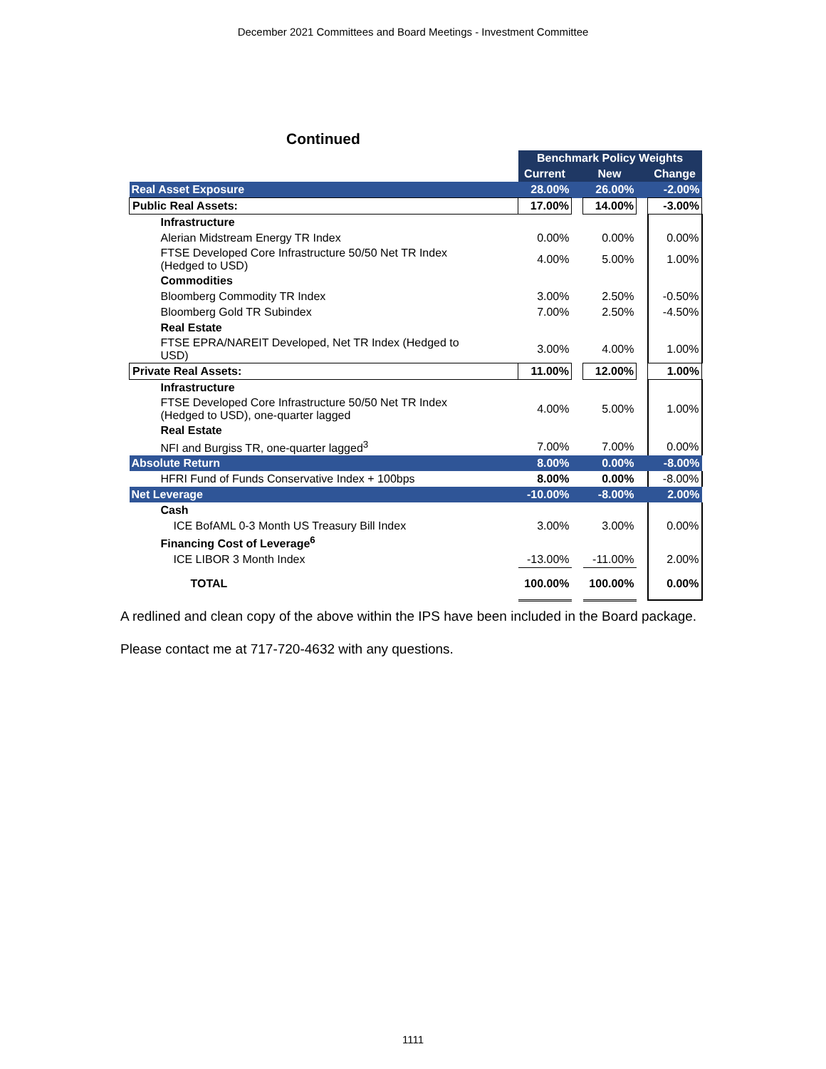December 2021 Committees and Board Meetings - Investment Committee
Continued
| | Benchmark Policy Weights | | | | |
| --- | --- | --- | --- | --- | --- |
| | Current | | New | | Change |
| Real Asset Exposure | 28.00% | | 26.00% | | -2.00% |
| Public Real Assets: | 17.00% | | 14.00% | | -3.00% |
| Infrastructure | | | | | |
| Alerian Midstream Energy TR Index | 0.00% | | 0.00% | | 0.00% |
| FTSE Developed Core Infrastructure 50/50 Net TR Index (Hedged to USD) | 4.00% | | 5.00% | | 1.00% |
| Commodities | | | | | |
| Bloomberg Commodity TR Index | 3.00% | | 2.50% | | -0.50% |
| Bloomberg Gold TR Subindex | 7.00% | | 2.50% | | -4.50% |
| Real Estate | | | | | |
| FTSE EPRA/NAREIT Developed, Net TR Index (Hedged to USD) | 3.00% | | 4.00% | | 1.00% |
| Private Real Assets: | 11.00% | | 12.00% | | 1.00% |
| Infrastructure | | | | | |
| FTSE Developed Core Infrastructure 50/50 Net TR Index (Hedged to USD), one-quarter lagged | 4.00% | | 5.00% | | 1.00% |
| Real Estate | | | | | |
| NFI and Burgiss TR, one-quarter lagged<sup>3</sup> | 7.00% | | 7.00% | | 0.00% |
| Absolute Return | 8.00% | | 0.00% | | -8.00% |
| HFRI Fund of Funds Conservative Index + 100bps | 8.00% | | 0.00% | | -8.00% |
| Net Leverage | -10.00% | | -8.00% | | 2.00% |
| Cash | | | | | |
| ICE BofAML 0-3 Month US Treasury Bill Index | 3.00% | | 3.00% | | 0.00% |
| Financing Cost of Leverage<sup>6</sup> | | | | | |
| ICE LIBOR 3 Month Index | -13.00% | | -11.00% | | 2.00% |
| TOTAL | 100.00% | | 100.00% | | 0.00% |
A redlined and clean copy of the above within the IPS have been included in the Board package.
Please contact me at 717-720-4632 with any questions.
1111